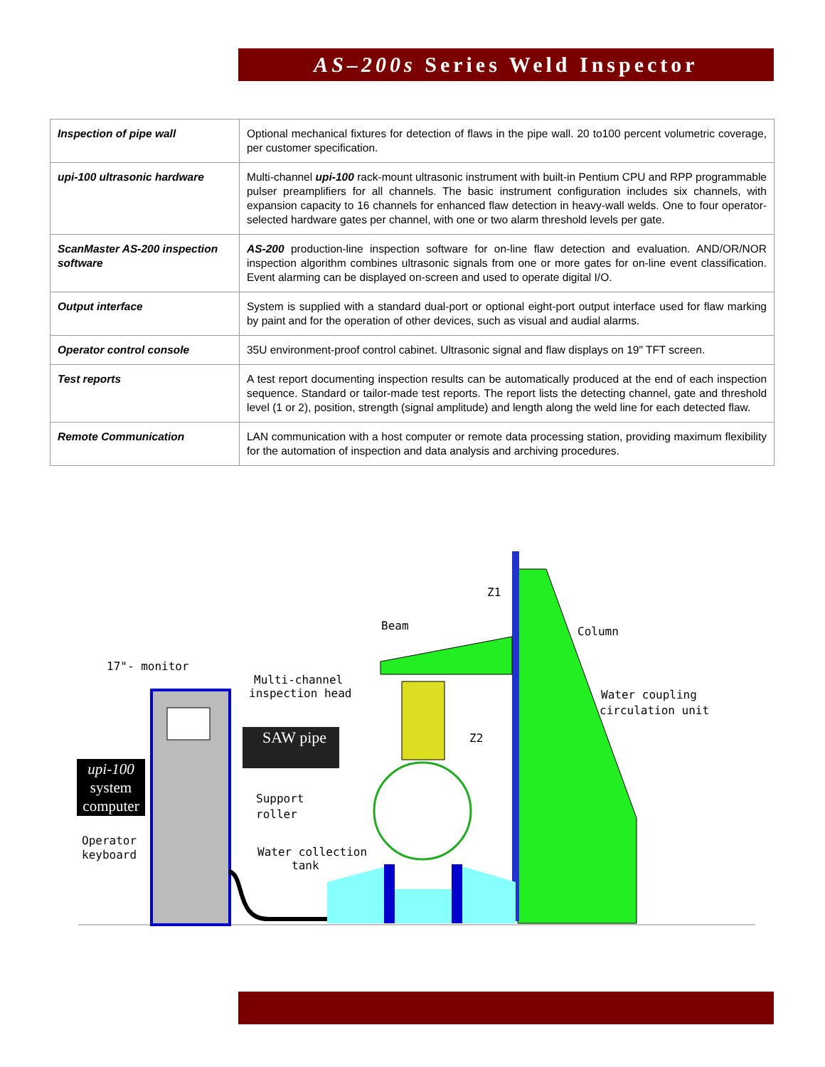AS–200s Series Weld Inspector
| Inspection of pipe wall | Optional mechanical fixtures for detection of flaws in the pipe wall. 20 to100 percent volumetric coverage, per customer specification. |
| upi-100 ultrasonic hardware | Multi-channel upi-100 rack-mount ultrasonic instrument with built-in Pentium CPU and RPP programmable pulser preamplifiers for all channels. The basic instrument configuration includes six channels, with expansion capacity to 16 channels for enhanced flaw detection in heavy-wall welds. One to four operator-selected hardware gates per channel, with one or two alarm threshold levels per gate. |
| ScanMaster AS-200 inspection software | AS-200 production-line inspection software for on-line flaw detection and evaluation. AND/OR/NOR inspection algorithm combines ultrasonic signals from one or more gates for on-line event classification. Event alarming can be displayed on-screen and used to operate digital I/O. |
| Output interface | System is supplied with a standard dual-port or optional eight-port output interface used for flaw marking by paint and for the operation of other devices, such as visual and audial alarms. |
| Operator control console | 35U environment-proof control cabinet. Ultrasonic signal and flaw displays on 19" TFT screen. |
| Test reports | A test report documenting inspection results can be automatically produced at the end of each inspection sequence. Standard or tailor-made test reports. The report lists the detecting channel, gate and threshold level (1 or 2), position, strength (signal amplitude) and length along the weld line for each detected flaw. |
| Remote Communication | LAN communication with a host computer or remote data processing station, providing maximum flexibility for the automation of inspection and data analysis and archiving procedures. |
Beam
Column
17"- monitor
Multi-channel
inspection head
Water coupling
circulation unit
Z1
Z2
Support
roller
Water collection
tank
Operator
keyboard
SAW pipe
upi-100
system
computer